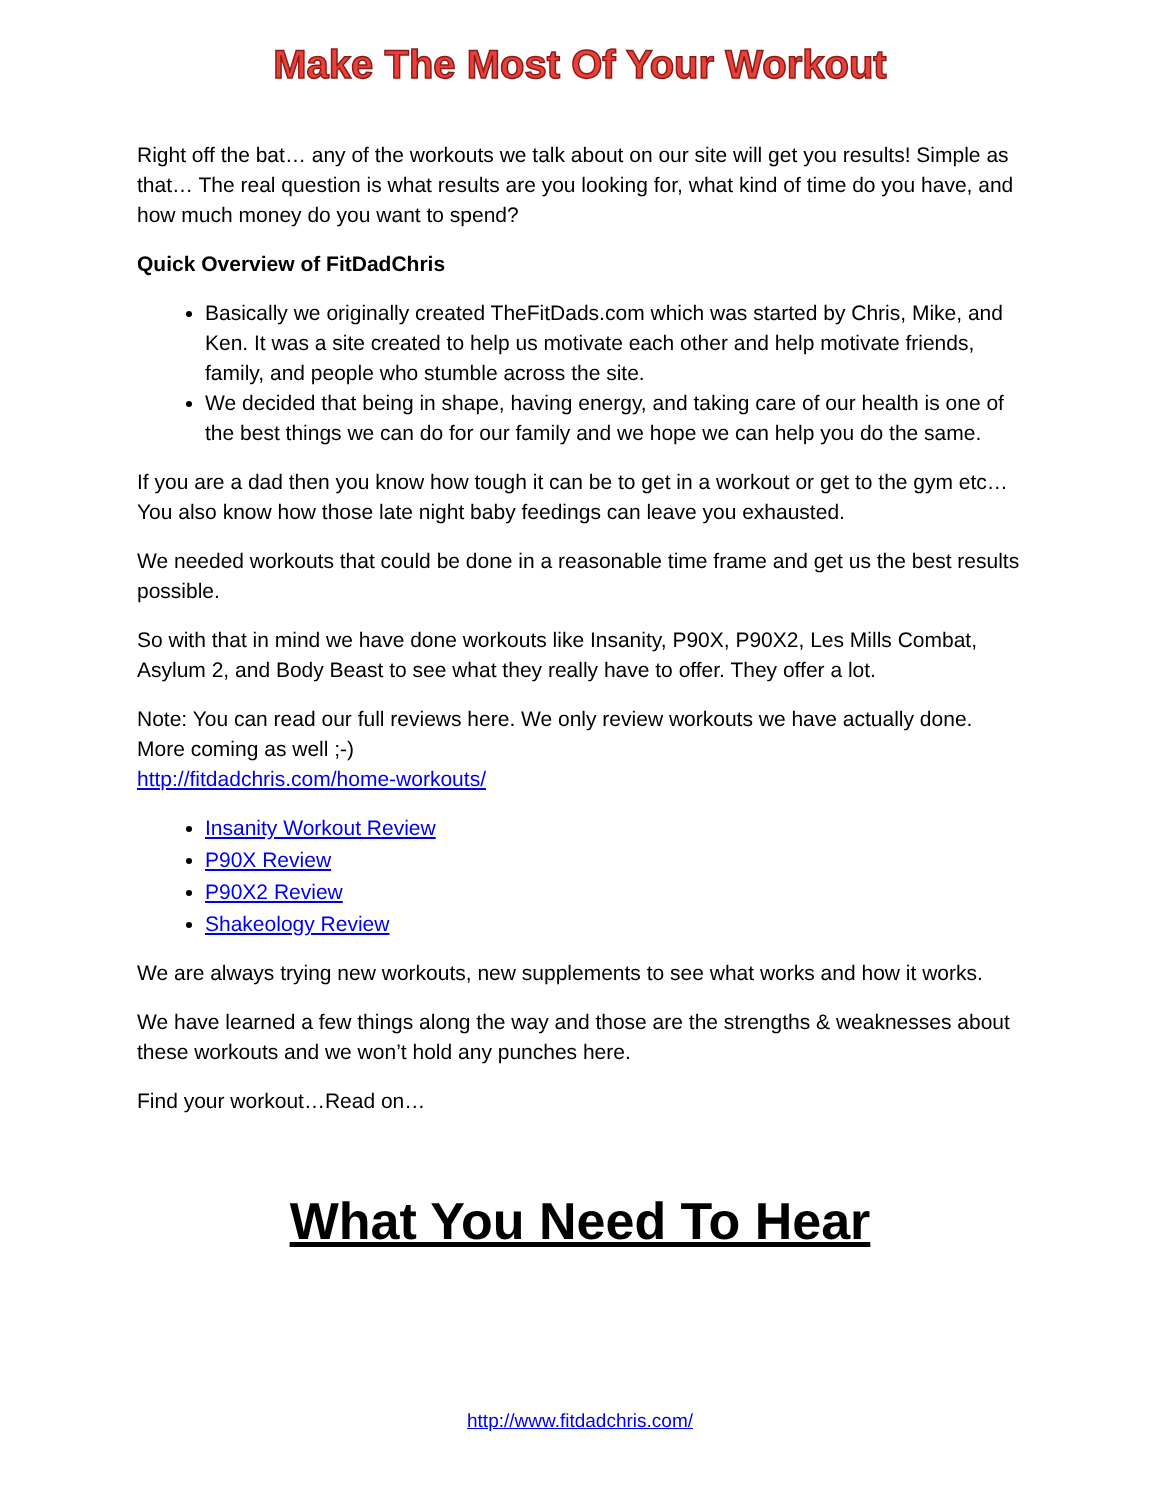Make The Most Of Your Workout
Right off the bat… any of the workouts we talk about on our site will get you results! Simple as that… The real question is what results are you looking for, what kind of time do you have, and how much money do you want to spend?
Quick Overview of FitDadChris
Basically we originally created TheFitDads.com which was started by Chris, Mike, and Ken. It was a site created to help us motivate each other and help motivate friends, family, and people who stumble across the site.
We decided that being in shape, having energy, and taking care of our health is one of the best things we can do for our family and we hope we can help you do the same.
If you are a dad then you know how tough it can be to get in a workout or get to the gym etc… You also know how those late night baby feedings can leave you exhausted.
We needed workouts that could be done in a reasonable time frame and get us the best results possible.
So with that in mind we have done workouts like Insanity, P90X, P90X2, Les Mills Combat, Asylum 2, and Body Beast to see what they really have to offer. They offer a lot.
Note: You can read our full reviews here. We only review workouts we have actually done. More coming as well ;-)
http://fitdadchris.com/home-workouts/
Insanity Workout Review
P90X Review
P90X2 Review
Shakeology Review
We are always trying new workouts, new supplements to see what works and how it works.
We have learned a few things along the way and those are the strengths & weaknesses about these workouts and we won’t hold any punches here.
Find your workout…Read on…
What You Need To Hear
http://www.fitdadchris.com/